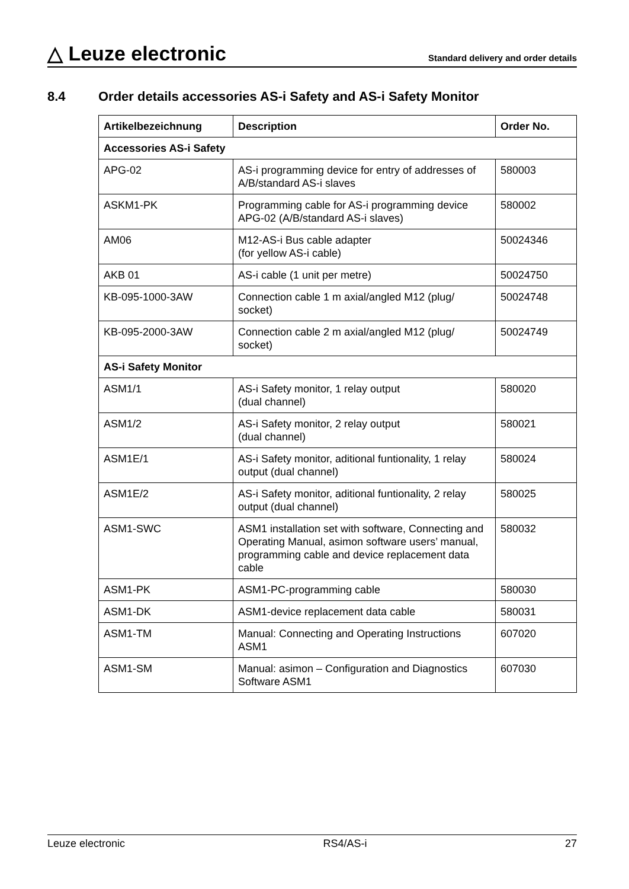△ Leuze electronic
Standard delivery and order details
8.4 Order details accessories AS-i Safety and AS-i Safety Monitor
| Artikelbezeichnung | Description | Order No. |
| --- | --- | --- |
| Accessories AS-i Safety | | |
| APG-02 | AS-i programming device for entry of addresses of A/B/standard AS-i slaves | 580003 |
| ASKM1-PK | Programming cable for AS-i programming device APG-02 (A/B/standard AS-i slaves) | 580002 |
| AM06 | M12-AS-i Bus cable adapter (for yellow AS-i cable) | 50024346 |
| AKB 01 | AS-i cable (1 unit per metre) | 50024750 |
| KB-095-1000-3AW | Connection cable 1 m axial/angled M12 (plug/ socket) | 50024748 |
| KB-095-2000-3AW | Connection cable 2 m axial/angled M12 (plug/ socket) | 50024749 |
| AS-i Safety Monitor | | |
| ASM1/1 | AS-i Safety monitor, 1 relay output (dual channel) | 580020 |
| ASM1/2 | AS-i Safety monitor, 2 relay output (dual channel) | 580021 |
| ASM1E/1 | AS-i Safety monitor, aditional funtionality, 1 relay output (dual channel) | 580024 |
| ASM1E/2 | AS-i Safety monitor, aditional funtionality, 2 relay output (dual channel) | 580025 |
| ASM1-SWC | ASM1 installation set with software, Connecting and Operating Manual, asimon software users’ manual, programming cable and device replacement data cable | 580032 |
| ASM1-PK | ASM1-PC-programming cable | 580030 |
| ASM1-DK | ASM1-device replacement data cable | 580031 |
| ASM1-TM | Manual: Connecting and Operating Instructions ASM1 | 607020 |
| ASM1-SM | Manual: asimon – Configuration and Diagnostics Software ASM1 | 607030 |
Leuze electronic RS4/AS-i 27